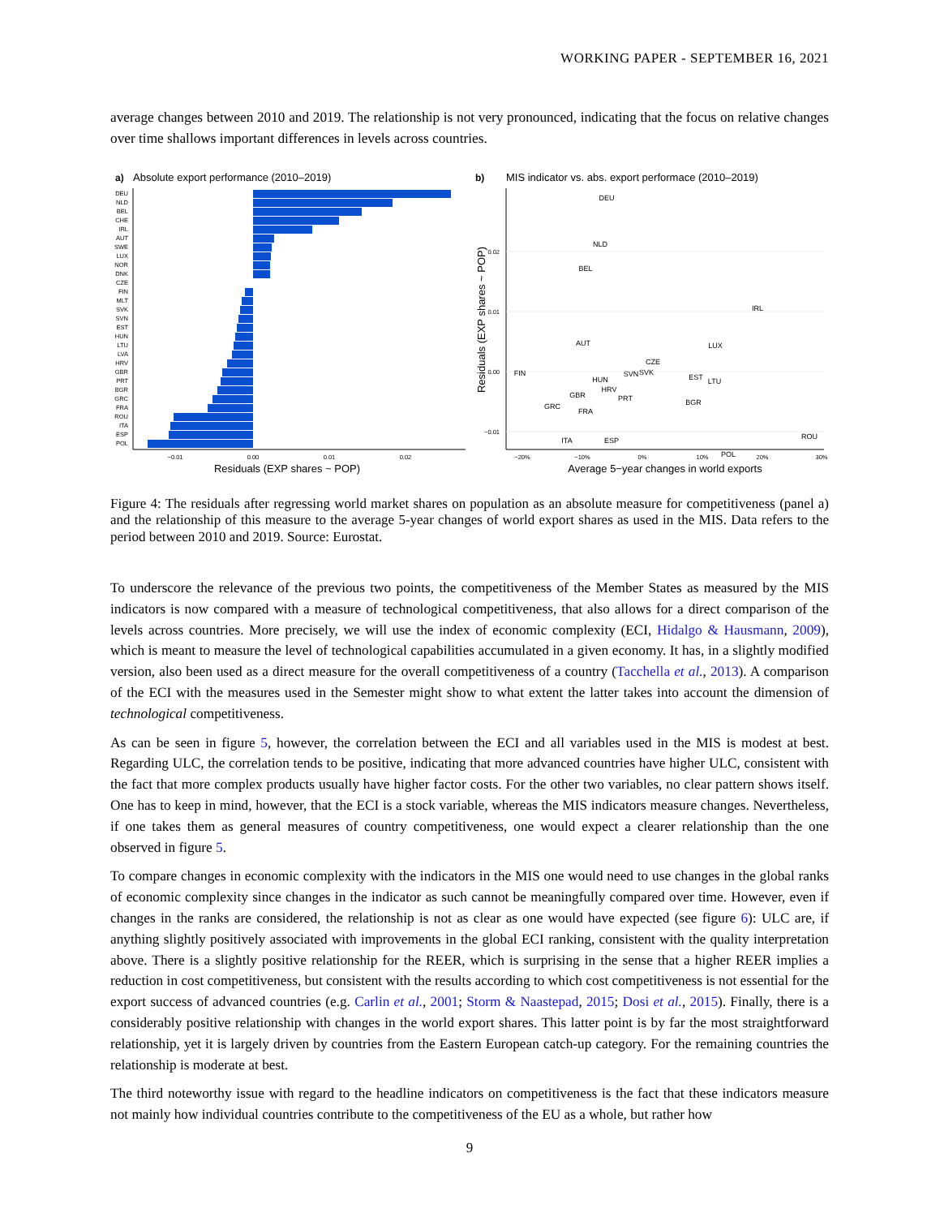WORKING PAPER - SEPTEMBER 16, 2021
average changes between 2010 and 2019. The relationship is not very pronounced, indicating that the focus on relative changes over time shallows important differences in levels across countries.
a)
Absolute export performance (2010–2019)
DEU
NLD
BEL
CHE
IRL
AUT
SWE
LUX
NOR
DNK
CZE
FIN
MLT
SVK
SVN
EST
HUN
LTU
LVA
HRV
GBR
PRT
BGR
GRC
FRA
ROU
ITA
ESP
POL
−0.01
0.00
0.01
0.02
Residuals (EXP shares ~ POP)
b)
MIS indicator vs. abs. export performace (2010–2019)
0.02
0.01
0.00
−0.01
Residuals (EXP shares ~ POP)
DEU
NLD
BEL
IRL
AUT
LUX
CZE
FIN
HUN
SVN
SVK
EST
LTU
HRV
PRT
GBR
BGR
GRC
FRA
ITA
ESP
ROU
POL
−20%
−10%
0%
10%
20%
30%
Average 5−year changes in world exports
Figure 4: The residuals after regressing world market shares on population as an absolute measure for competitiveness (panel a) and the relationship of this measure to the average 5-year changes of world export shares as used in the MIS. Data refers to the period between 2010 and 2019. Source: Eurostat.
To underscore the relevance of the previous two points, the competitiveness of the Member States as measured by the MIS indicators is now compared with a measure of technological competitiveness, that also allows for a direct comparison of the levels across countries. More precisely, we will use the index of economic complexity (ECI, Hidalgo & Hausmann, 2009), which is meant to measure the level of technological capabilities accumulated in a given economy. It has, in a slightly modified version, also been used as a direct measure for the overall competitiveness of a country (Tacchella et al., 2013). A comparison of the ECI with the measures used in the Semester might show to what extent the latter takes into account the dimension of technological competitiveness.
As can be seen in figure 5, however, the correlation between the ECI and all variables used in the MIS is modest at best. Regarding ULC, the correlation tends to be positive, indicating that more advanced countries have higher ULC, consistent with the fact that more complex products usually have higher factor costs. For the other two variables, no clear pattern shows itself. One has to keep in mind, however, that the ECI is a stock variable, whereas the MIS indicators measure changes. Nevertheless, if one takes them as general measures of country competitiveness, one would expect a clearer relationship than the one observed in figure 5.
To compare changes in economic complexity with the indicators in the MIS one would need to use changes in the global ranks of economic complexity since changes in the indicator as such cannot be meaningfully compared over time. However, even if changes in the ranks are considered, the relationship is not as clear as one would have expected (see figure 6): ULC are, if anything slightly positively associated with improvements in the global ECI ranking, consistent with the quality interpretation above. There is a slightly positive relationship for the REER, which is surprising in the sense that a higher REER implies a reduction in cost competitiveness, but consistent with the results according to which cost competitiveness is not essential for the export success of advanced countries (e.g. Carlin et al., 2001; Storm & Naastepad, 2015; Dosi et al., 2015). Finally, there is a considerably positive relationship with changes in the world export shares. This latter point is by far the most straightforward relationship, yet it is largely driven by countries from the Eastern European catch-up category. For the remaining countries the relationship is moderate at best.
The third noteworthy issue with regard to the headline indicators on competitiveness is the fact that these indicators measure not mainly how individual countries contribute to the competitiveness of the EU as a whole, but rather how
9